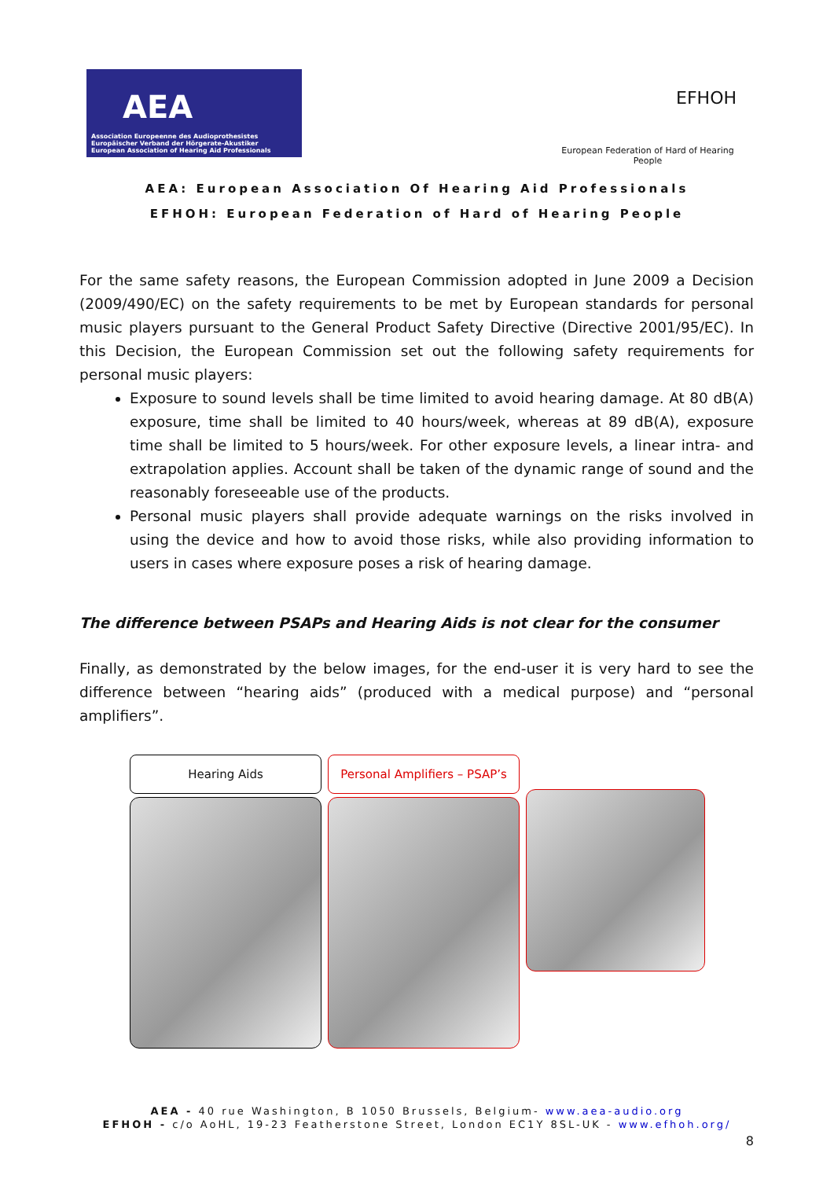AEA
Association Europeenne des Audioprothesistes
Europäischer Verband der Hörgerate-Akustiker
European Association of Hearing Aid Professionals
EFHOH
European Federation of Hard of Hearing People
AEA: European Association Of Hearing Aid Professionals
EFHOH: European Federation of Hard of Hearing People
For the same safety reasons, the European Commission adopted in June 2009 a Decision (2009/490/EC) on the safety requirements to be met by European standards for personal music players pursuant to the General Product Safety Directive (Directive 2001/95/EC). In this Decision, the European Commission set out the following safety requirements for personal music players:
Exposure to sound levels shall be time limited to avoid hearing damage. At 80 dB(A) exposure, time shall be limited to 40 hours/week, whereas at 89 dB(A), exposure time shall be limited to 5 hours/week. For other exposure levels, a linear intra- and extrapolation applies. Account shall be taken of the dynamic range of sound and the reasonably foreseeable use of the products.
Personal music players shall provide adequate warnings on the risks involved in using the device and how to avoid those risks, while also providing information to users in cases where exposure poses a risk of hearing damage.
The difference between PSAPs and Hearing Aids is not clear for the consumer
Finally, as demonstrated by the below images, for the end-user it is very hard to see the difference between “hearing aids” (produced with a medical purpose) and “personal amplifiers”.
Hearing Aids Personal Amplifiers – PSAP’s
AEA - 40 rue Washington, B 1050 Brussels, Belgium- www.aea-audio.org
EFHOH - c/o AoHL, 19-23 Featherstone Street, London EC1Y 8SL-UK - www.efhoh.org/
8